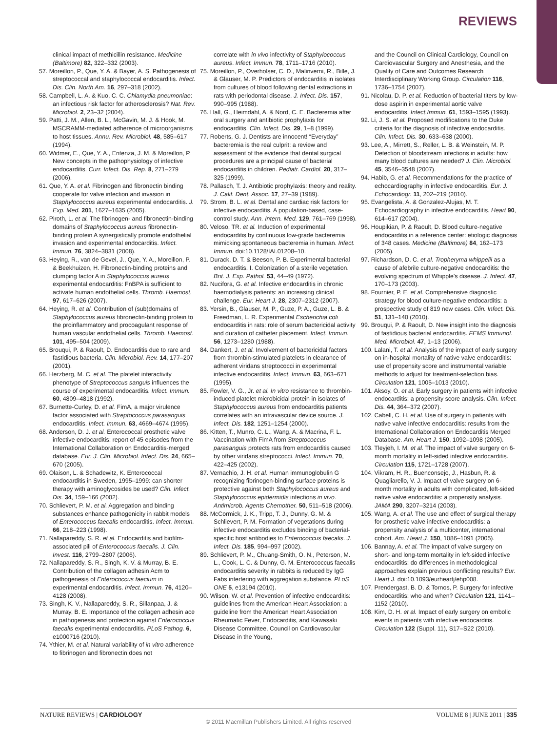REVIEWS
clinical impact of methicillin resistance. Medicine (Baltimore) 82, 322–332 (2003).
57. Moreillon, P., Que, Y. A. & Bayer, A. S. Pathogenesis of streptococcal and staphylococcal endocarditis. Infect. Dis. Clin. North Am. 16, 297–318 (2002).
58. Campbell, L. A. & Kuo, C. C. Chlamydia pneumoniae: an infectious risk factor for atherosclerosis? Nat. Rev. Microbiol. 2, 23–32 (2004).
59. Patti, J. M., Allen, B. L., McGavin, M. J. & Hook, M. MSCRAMM-mediated adherence of microorganisms to host tissues. Annu. Rev. Microbiol. 48, 585–617 (1994).
60. Widmer, E., Que, Y. A., Entenza, J. M. & Moreillon, P. New concepts in the pathophysiology of infective endocarditis. Curr. Infect. Dis. Rep. 8, 271–279 (2006).
61. Que, Y. A. et al. Fibrinogen and fibronectin binding cooperate for valve infection and invasion in Staphylococcus aureus experimental endocarditis. J. Exp. Med. 201, 1627–1635 (2005).
62. Piroth, L. et al. The fibrinogen- and fibronectin-binding domains of Staphylococcus aureus fibronectin-binding protein A synergistically promote endothelial invasion and experimental endocarditis. Infect. Immun. 76, 3824–3831 (2008).
63. Heying, R., van de Gevel, J., Que, Y. A., Moreillon, P. & Beekhuizen, H. Fibronectin-binding proteins and clumping factor A in Staphylococcus aureus experimental endocarditis: FnBPA is sufficient to activate human endothelial cells. Thromb. Haemost. 97, 617–626 (2007).
64. Heying, R. et al. Contribution of (sub)domains of Staphylococcus aureus fibronectin-binding protein to the proinflammatory and procoagulant response of human vascular endothelial cells. Thromb. Haemost. 101, 495–504 (2009).
65. Brouqui, P. & Raoult, D. Endocarditis due to rare and fastidious bacteria. Clin. Microbiol. Rev. 14, 177–207 (2001).
66. Herzberg, M. C. et al. The platelet interactivity phenotype of Streptococcus sanguis influences the course of experimental endocarditis. Infect. Immun. 60, 4809–4818 (1992).
67. Burnette-Curley, D. et al. FimA, a major virulence factor associated with Streptococcus parasanguis endocarditis. Infect. Immun. 63, 4669–4674 (1995).
68. Anderson, D. J. et al. Enterococcal prosthetic valve infective endocarditis: report of 45 episodes from the International Collaboration on Endocarditis-merged database. Eur. J. Clin. Microbiol. Infect. Dis. 24, 665–670 (2005).
69. Olaison, L. & Schadewitz, K. Enterococcal endocarditis in Sweden, 1995–1999: can shorter therapy with aminoglycosides be used? Clin. Infect. Dis. 34, 159–166 (2002).
70. Schlievert, P. M. et al. Aggregation and binding substances enhance pathogenicity in rabbit models of Enterococcus faecalis endocarditis. Infect. Immun. 66, 218–223 (1998).
71. Nallapareddy, S. R. et al. Endocarditis and biofilm-associated pili of Enterococcus faecalis. J. Clin. Invest. 116, 2799–2807 (2006).
72. Nallapareddy, S. R., Singh, K. V. & Murray, B. E. Contribution of the collagen adhesin Acm to pathogenesis of Enterococcus faecium in experimental endocarditis. Infect. Immun. 76, 4120–4128 (2008).
73. Singh, K. V., Nallapareddy, S. R., Sillanpaa, J. & Murray, B. E. Importance of the collagen adhesin ace in pathogenesis and protection against Enterococcus faecalis experimental endocarditis. PLoS Pathog. 6, e1000716 (2010).
74. Ythier, M. et al. Natural variability of in vitro adherence to fibrinogen and fibronectin does not
correlate with in vivo infectivity of Staphylococcus aureus. Infect. Immun. 78, 1711–1716 (2010).
75. Moreillon, P., Overholser, C. D., Malinverni, R., Bille, J. & Glauser, M. P. Predictors of endocarditis in isolates from cultures of blood following dental extractions in rats with periodontal disease. J. Infect. Dis. 157, 990–995 (1988).
76. Hall, G., Heimdahl, A. & Nord, C. E. Bacteremia after oral surgery and antibiotic prophylaxis for endocarditis. Clin. Infect. Dis. 29, 1–8 (1999).
77. Roberts, G. J. Dentists are innocent! “Everyday” bacteremia is the real culprit: a review and assessment of the evidence that dental surgical procedures are a principal cause of bacterial endocarditis in children. Pediatr. Cardiol. 20, 317–325 (1999).
78. Pallasch, T. J. Antibiotic prophylaxis: theory and reality. J. Calif. Dent. Assoc. 17, 27–39 (1989).
79. Strom, B. L. et al. Dental and cardiac risk factors for infective endocarditis. A population-based, case-control study. Ann. Intern. Med. 129, 761–769 (1998).
80. Veloso, TR. et al. Induction of experimental endocarditis by continuous low-grade bacteremia mimicking spontaneous bacteremia in human. Infect. Immun. doi:10.1128/IAI.01208–10.
81. Durack, D. T. & Beeson, P. B. Experimental bacterial endocarditis. I. Colonization of a sterile vegetation. Brit. J. Exp. Pathol. 53, 44–49 (1972).
82. Nucifora, G. et al. Infective endocarditis in chronic haemodialysis patients: an increasing clinical challenge. Eur. Heart J. 28, 2307–2312 (2007).
83. Yersin, B., Glauser, M. P., Guze, P. A., Guze, L. B. & Freedman, L. R. Experimental Escherichia coli endocarditis in rats: role of serum bactericidal activity and duration of catheter placement. Infect. Immun. 56, 1273–1280 (1988).
84. Dankert, J. et al. Involvement of bactericidal factors from thrombin-stimulated platelets in clearance of adherent viridans streptococci in experimental infective endocarditis. Infect. Immun. 63, 663–671 (1995).
85. Fowler, V. G., Jr. et al. In vitro resistance to thrombin-induced platelet microbicidal protein in isolates of Staphylococcus aureus from endocarditis patients correlates with an intravascular device source. J. Infect. Dis. 182, 1251–1254 (2000).
86. Kitten, T., Munro, C. L., Wang, A. & Macrina, F. L. Vaccination with FimA from Streptococcus parasanguis protects rats from endocarditis caused by other viridans streptococci. Infect. Immun. 70, 422–425 (2002).
87. Vernachio, J. H. et al. Human immunoglobulin G recognizing fibrinogen-binding surface proteins is protective against both Staphylococcus aureus and Staphylococcus epidermidis infections in vivo. Antimicrob. Agents Chemother. 50, 511–518 (2006).
88. McCormick, J. K., Tripp, T. J., Dunny, G. M. & Schlievert, P. M. Formation of vegetations during infective endocarditis excludes binding of bacterial-specific host antibodies to Enterococcus faecalis. J. Infect. Dis. 185, 994–997 (2002).
89. Schlievert, P. M., Chuang-Smith, O. N., Peterson, M. L., Cook, L. C. & Dunny, G. M. Enterococcus faecalis endocarditis severity in rabbits is reduced by IgG Fabs interfering with aggregation substance. PLoS ONE 5, e13194 (2010).
90. Wilson, W. et al. Prevention of infective endocarditis: guidelines from the American Heart Association: a guideline from the American Heart Association Rheumatic Fever, Endocarditis, and Kawasaki Disease Committee, Council on Cardiovascular Disease in the Young,
and the Council on Clinical Cardiology, Council on Cardiovascular Surgery and Anesthesia, and the Quality of Care and Outcomes Research Interdisciplinary Working Group. Circulation 116, 1736–1754 (2007).
91. Nicolau, D. P. et al. Reduction of bacterial titers by low-dose aspirin in experimental aortic valve endocarditis. Infect.Immun. 61, 1593–1595 (1993).
92. Li, J. S. et al. Proposed modifications to the Duke criteria for the diagnosis of infective endocarditis. Clin. Infect. Dis. 30, 633–638 (2000).
93. Lee, A., Mirrett, S., Reller, L. B. & Weinstein, M. P. Detection of bloodstream infections in adults: how many blood cultures are needed? J. Clin. Microbiol. 45, 3546–3548 (2007).
94. Habib, G. et al. Recommendations for the practice of echocardiography in infective endocarditis. Eur. J. Echocardiogr. 11, 202–219 (2010).
95. Evangelista, A. & Gonzalez-Alujas, M. T. Echocardiography in infective endocarditis. Heart 90, 614–617 (2004).
96. Houpikian, P. & Raoult, D. Blood culture-negative endocarditis in a reference center: etiologic diagnosis of 348 cases. Medicine (Baltimore) 84, 162–173 (2005).
97. Richardson, D. C. et al. Tropheryma whippelii as a cause of afebrile culture-negative endocarditis: the evolving spectrum of Whipple’s disease. J. Infect. 47, 170–173 (2003).
98. Fournier, P. E. et al. Comprehensive diagnostic strategy for blood culture-negative endocarditis: a prospective study of 819 new cases. Clin. Infect. Dis. 51, 131–140 (2010).
99. Brouqui, P. & Raoult, D. New insight into the diagnosis of fastidious bacterial endocarditis. FEMS Immunol. Med. Microbiol. 47, 1–13 (2006).
100. Lalani, T. et al. Analysis of the impact of early surgery on in-hospital mortality of native valve endocarditis: use of propensity score and instrumental variable methods to adjust for treatment-selection bias. Circulation 121, 1005–1013 (2010).
101. Aksoy, O. et al. Early surgery in patients with infective endocarditis: a propensity score analysis. Clin. Infect. Dis. 44, 364–372 (2007).
102. Cabell, C. H. et al. Use of surgery in patients with native valve infective endocarditis: results from the International Collaboration on Endocarditis Merged Database. Am. Heart J. 150, 1092–1098 (2005).
103. Tleyjeh, I. M. et al. The impact of valve surgery on 6-month mortality in left-sided infective endocarditis. Circulation 115, 1721–1728 (2007).
104. Vikram, H. R., Buenconsejo, J., Hasbun, R. & Quagliarello, V. J. Impact of valve surgery on 6-month mortality in adults with complicated, left-sided native valve endocarditis: a propensity analysis. JAMA 290, 3207–3214 (2003).
105. Wang, A. et al. The use and effect of surgical therapy for prosthetic valve infective endocarditis: a propensity analysis of a multicenter, international cohort. Am. Heart J. 150, 1086–1091 (2005).
106. Bannay, A. et al. The impact of valve surgery on short- and long-term mortality in left-sided infective endocarditis: do differences in methodological approaches explain previous conflicting results? Eur. Heart J. doi:10.1093/eurheartj/ehp008.
107. Prendergast, B. D. & Tornos, P. Surgery for infective endocarditis: who and when? Circulation 121, 1141–1152 (2010).
108. Kim, D. H. et al. Impact of early surgery on embolic events in patients with infective endocarditis. Circulation 122 (Suppl. 11), S17–S22 (2010).
NATURE REVIEWS | CARDIOLOGY VOLUME 8 | JUNE 2011 | 335
© 2011 Macmillan Publishers Limited. All rights reserved